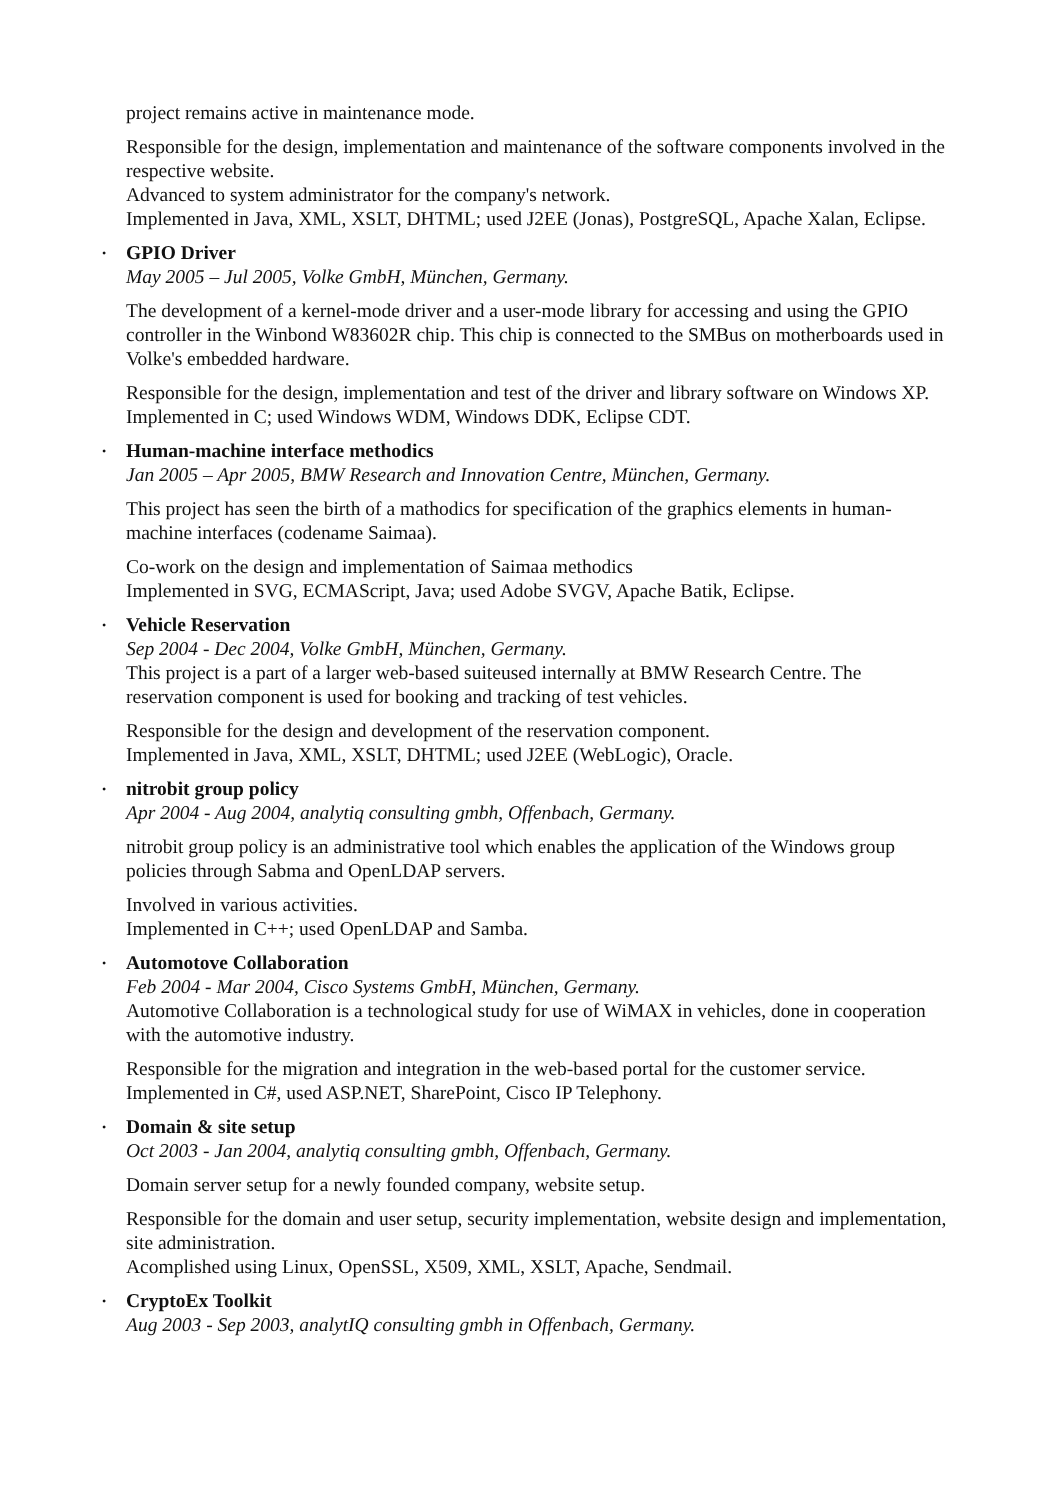project remains active in maintenance mode.
Responsible for the design, implementation and maintenance of the software components involved in the respective website.
Advanced to system administrator for the company's network.
Implemented in Java, XML, XSLT, DHTML; used J2EE (Jonas), PostgreSQL, Apache Xalan, Eclipse.
•
GPIO Driver
May 2005 – Jul 2005, Volke GmbH, München, Germany.
The development of a kernel-mode driver and a user-mode library for accessing and using the GPIO controller in the Winbond W83602R chip. This chip is connected to the SMBus on motherboards used in Volke's embedded hardware.
Responsible for the design, implementation and test of the driver and library software on Windows XP.
Implemented in C; used Windows WDM, Windows DDK, Eclipse CDT.
•
Human-machine interface methodics
Jan 2005 – Apr 2005, BMW Research and Innovation Centre, München, Germany.
This project has seen the birth of a mathodics for specification of the graphics elements in human-machine interfaces (codename Saimaa).
Co-work on the design and implementation of Saimaa methodics
Implemented in SVG, ECMAScript, Java; used Adobe SVGV, Apache Batik, Eclipse.
•
Vehicle Reservation
Sep 2004 - Dec 2004, Volke GmbH, München, Germany.
This project is a part of a larger web-based suiteused internally at BMW Research Centre. The reservation component is used for booking and tracking of test vehicles.
Responsible for the design and development of the reservation component.
Implemented in Java, XML, XSLT, DHTML; used J2EE (WebLogic), Oracle.
•
nitrobit group policy
Apr 2004 - Aug 2004, analytiq consulting gmbh, Offenbach, Germany.
nitrobit group policy is an administrative tool which enables the application of the Windows group policies through Sabma and OpenLDAP servers.
Involved in various activities.
Implemented in C++; used OpenLDAP and Samba.
•
Automotove Collaboration
Feb 2004 - Mar 2004, Cisco Systems GmbH, München, Germany.
Automotive Collaboration is a technological study for use of WiMAX in vehicles, done in cooperation with the automotive industry.
Responsible for the migration and integration in the web-based portal for the customer service.
Implemented in C#, used ASP.NET, SharePoint, Cisco IP Telephony.
•
Domain & site setup
Oct 2003 - Jan 2004, analytiq consulting gmbh, Offenbach, Germany.
Domain server setup for a newly founded company, website setup.
Responsible for the domain and user setup, security implementation, website design and implementation, site administration.
Acomplished using Linux, OpenSSL, X509, XML, XSLT, Apache, Sendmail.
•
CryptoEx Toolkit
Aug 2003 - Sep 2003, analytIQ consulting gmbh in Offenbach, Germany.